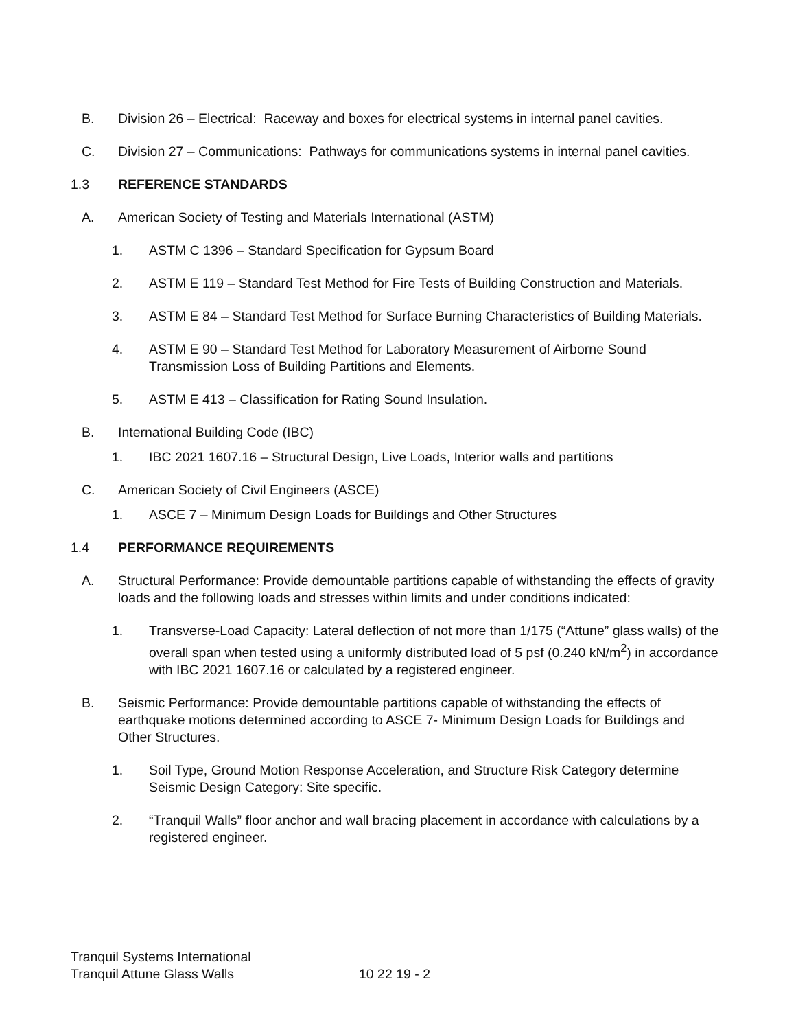B. Division 26 – Electrical: Raceway and boxes for electrical systems in internal panel cavities.
C. Division 27 – Communications: Pathways for communications systems in internal panel cavities.
1.3 REFERENCE STANDARDS
A. American Society of Testing and Materials International (ASTM)
1. ASTM C 1396 – Standard Specification for Gypsum Board
2. ASTM E 119 – Standard Test Method for Fire Tests of Building Construction and Materials.
3. ASTM E 84 – Standard Test Method for Surface Burning Characteristics of Building Materials.
4. ASTM E 90 – Standard Test Method for Laboratory Measurement of Airborne Sound Transmission Loss of Building Partitions and Elements.
5. ASTM E 413 – Classification for Rating Sound Insulation.
B. International Building Code (IBC)
1. IBC 2021 1607.16 – Structural Design, Live Loads, Interior walls and partitions
C. American Society of Civil Engineers (ASCE)
1. ASCE 7 – Minimum Design Loads for Buildings and Other Structures
1.4 PERFORMANCE REQUIREMENTS
A. Structural Performance: Provide demountable partitions capable of withstanding the effects of gravity loads and the following loads and stresses within limits and under conditions indicated:
1. Transverse-Load Capacity: Lateral deflection of not more than 1/175 (“Attune” glass walls) of the overall span when tested using a uniformly distributed load of 5 psf (0.240 kN/m<sup>2</sup>) in accordance with IBC 2021 1607.16 or calculated by a registered engineer.
B. Seismic Performance: Provide demountable partitions capable of withstanding the effects of earthquake motions determined according to ASCE 7- Minimum Design Loads for Buildings and Other Structures.
1. Soil Type, Ground Motion Response Acceleration, and Structure Risk Category determine Seismic Design Category: Site specific.
2. “Tranquil Walls” floor anchor and wall bracing placement in accordance with calculations by a registered engineer.
Tranquil Systems International
Tranquil Attune Glass Walls 10 22 19 - 2